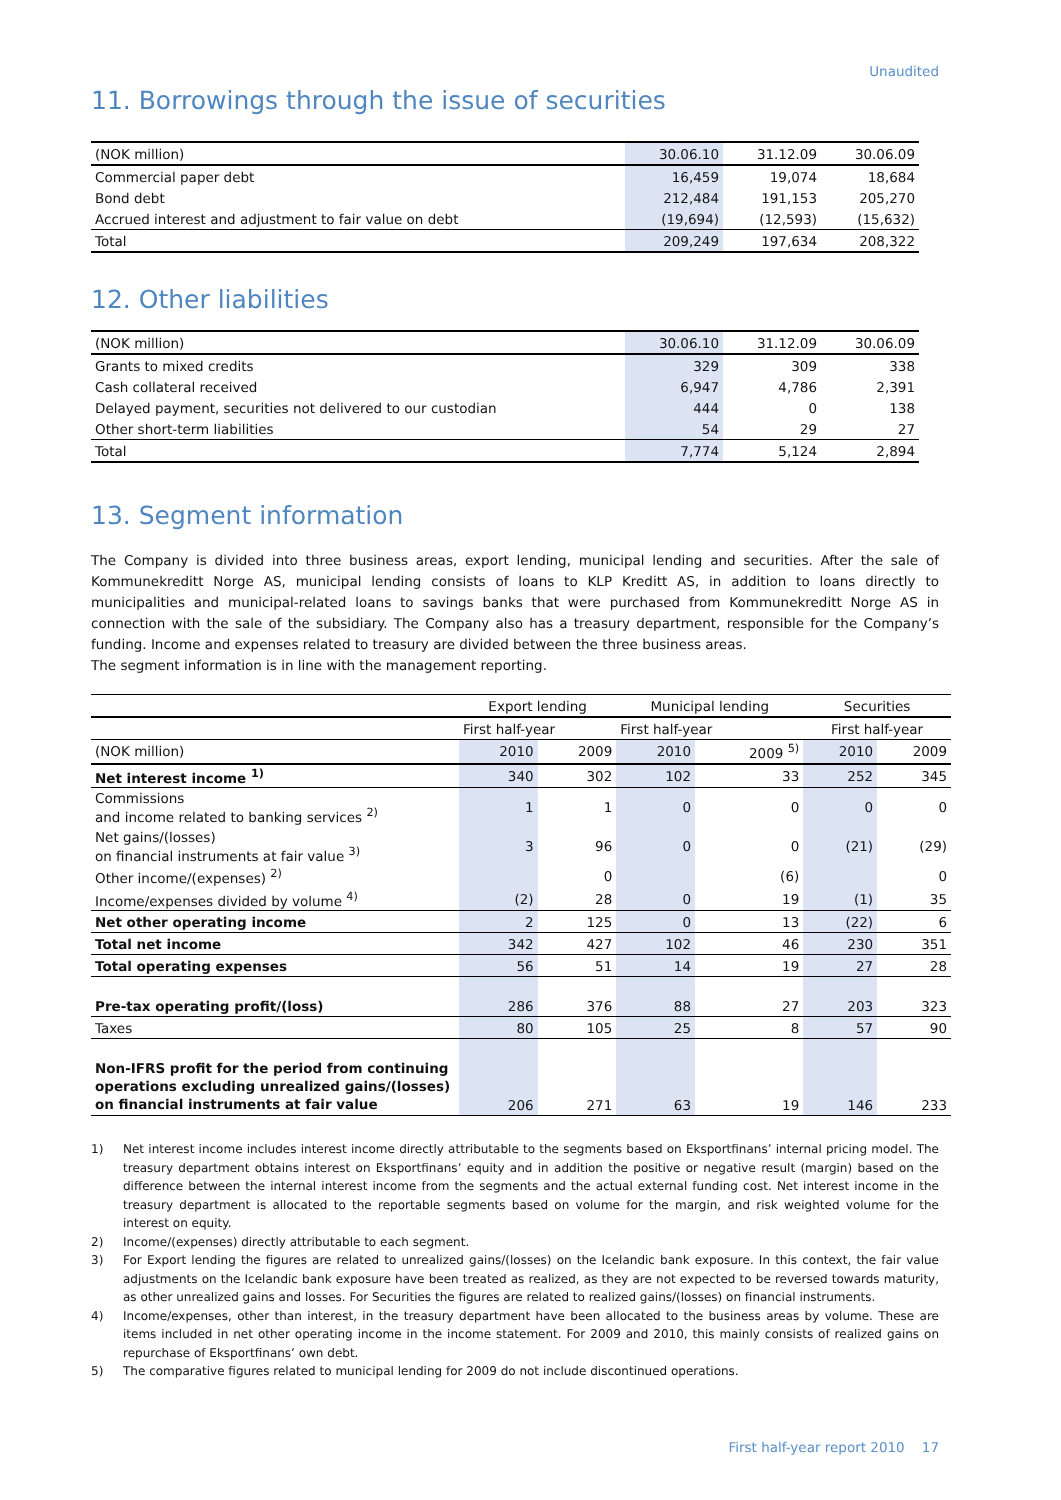Unaudited
11. Borrowings through the issue of securities
| (NOK million) | 30.06.10 | 31.12.09 | 30.06.09 |
| Commercial paper debt | 16,459 | 19,074 | 18,684 |
| Bond debt | 212,484 | 191,153 | 205,270 |
| Accrued interest and adjustment to fair value on debt | (19,694) | (12,593) | (15,632) |
| Total | 209,249 | 197,634 | 208,322 |
12. Other liabilities
| (NOK million) | 30.06.10 | 31.12.09 | 30.06.09 |
| Grants to mixed credits | 329 | 309 | 338 |
| Cash collateral received | 6,947 | 4,786 | 2,391 |
| Delayed payment, securities not delivered to our custodian | 444 | 0 | 138 |
| Other short-term liabilities | 54 | 29 | 27 |
| Total | 7,774 | 5,124 | 2,894 |
13. Segment information
The Company is divided into three business areas, export lending, municipal lending and securities. After the sale of Kommunekreditt Norge AS, municipal lending consists of loans to KLP Kreditt AS, in addition to loans directly to municipalities and municipal-related loans to savings banks that were purchased from Kommunekreditt Norge AS in connection with the sale of the subsidiary. The Company also has a treasury department, responsible for the Company’s funding. Income and expenses related to treasury are divided between the three business areas.
The segment information is in line with the management reporting.
| | Export lending | | Municipal lending | | Securities | |
| | First half-year | | First half-year | | First half-year | |
| (NOK million) | 2010 | 2009 | 2010 | 2009 <sup>5)</sup> | 2010 | 2009 |
| Net interest income <sup>1)</sup> | 340 | 302 | 102 | 33 | 252 | 345 |
| Commissions and income related to banking services <sup>2)</sup> | 1 | 1 | 0 | 0 | 0 | 0 |
| Net gains/(losses) on financial instruments at fair value <sup>3)</sup> | 3 | 96 | 0 | 0 | (21) | (29) |
| Other income/(expenses) <sup>2)</sup> | | 0 | | (6) | | 0 |
| Income/expenses divided by volume <sup>4)</sup> | (2) | 28 | 0 | 19 | (1) | 35 |
| Net other operating income | 2 | 125 | 0 | 13 | (22) | 6 |
| Total net income | 342 | 427 | 102 | 46 | 230 | 351 |
| Total operating expenses | 56 | 51 | 14 | 19 | 27 | 28 |
| Pre-tax operating profit/(loss) | 286 | 376 | 88 | 27 | 203 | 323 |
| Taxes | 80 | 105 | 25 | 8 | 57 | 90 |
| Non-IFRS profit for the period from continuing operations excluding unrealized gains/(losses) on financial instruments at fair value | 206 | 271 | 63 | 19 | 146 | 233 |
1) Net interest income includes interest income directly attributable to the segments based on Eksportfinans’ internal pricing model. The treasury department obtains interest on Eksportfinans’ equity and in addition the positive or negative result (margin) based on the difference between the internal interest income from the segments and the actual external funding cost. Net interest income in the treasury department is allocated to the reportable segments based on volume for the margin, and risk weighted volume for the interest on equity.
2) Income/(expenses) directly attributable to each segment.
3) For Export lending the figures are related to unrealized gains/(losses) on the Icelandic bank exposure. In this context, the fair value adjustments on the Icelandic bank exposure have been treated as realized, as they are not expected to be reversed towards maturity, as other unrealized gains and losses. For Securities the figures are related to realized gains/(losses) on financial instruments.
4) Income/expenses, other than interest, in the treasury department have been allocated to the business areas by volume. These are items included in net other operating income in the income statement. For 2009 and 2010, this mainly consists of realized gains on repurchase of Eksportfinans’ own debt.
5) The comparative figures related to municipal lending for 2009 do not include discontinued operations.
First half-year report 2010 17